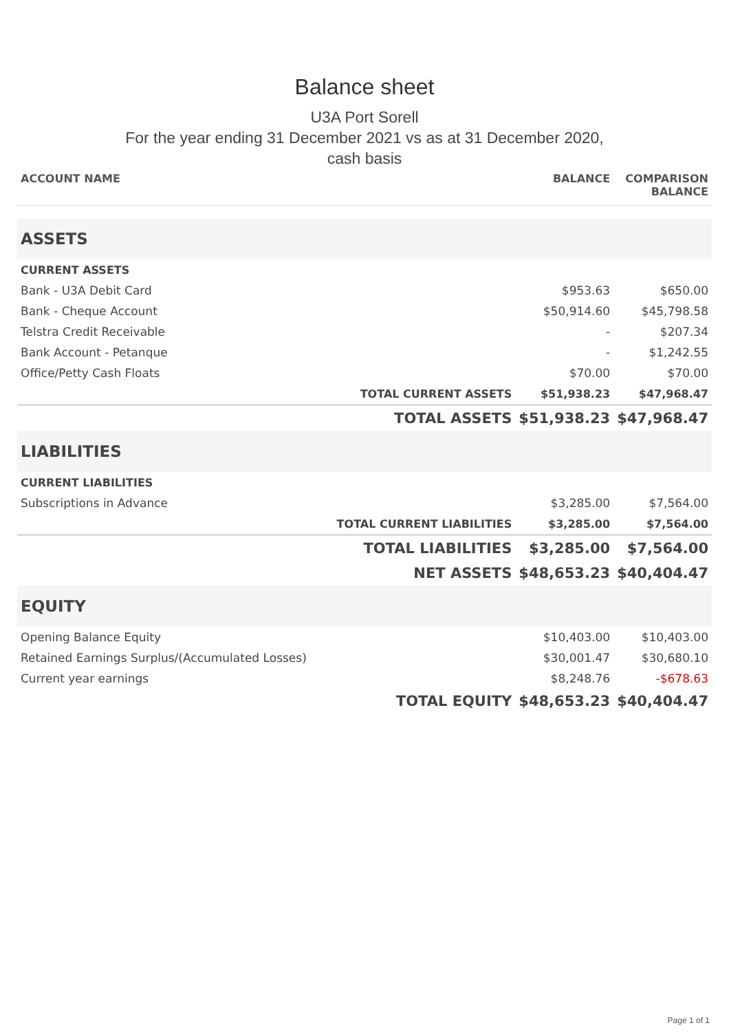Balance sheet
U3A Port Sorell
For the year ending 31 December 2021 vs as at 31 December 2020,
cash basis
| ACCOUNT NAME | | BALANCE | COMPARISON BALANCE |
| --- | --- | --- | --- |
| ASSETS | | | |
| CURRENT ASSETS | | | |
| Bank - U3A Debit Card | | $953.63 | $650.00 |
| Bank - Cheque Account | | $50,914.60 | $45,798.58 |
| Telstra Credit Receivable | | - | $207.34 |
| Bank Account - Petanque | | - | $1,242.55 |
| Office/Petty Cash Floats | | $70.00 | $70.00 |
| | TOTAL CURRENT ASSETS | $51,938.23 | $47,968.47 |
| | TOTAL ASSETS | $51,938.23 | $47,968.47 |
| LIABILITIES | | | |
| CURRENT LIABILITIES | | | |
| Subscriptions in Advance | | $3,285.00 | $7,564.00 |
| | TOTAL CURRENT LIABILITIES | $3,285.00 | $7,564.00 |
| | TOTAL LIABILITIES | $3,285.00 | $7,564.00 |
| | NET ASSETS | $48,653.23 | $40,404.47 |
| EQUITY | | | |
| Opening Balance Equity | | $10,403.00 | $10,403.00 |
| Retained Earnings Surplus/(Accumulated Losses) | | $30,001.47 | $30,680.10 |
| Current year earnings | | $8,248.76 | -$678.63 |
| | TOTAL EQUITY | $48,653.23 | $40,404.47 |
Page 1 of 1